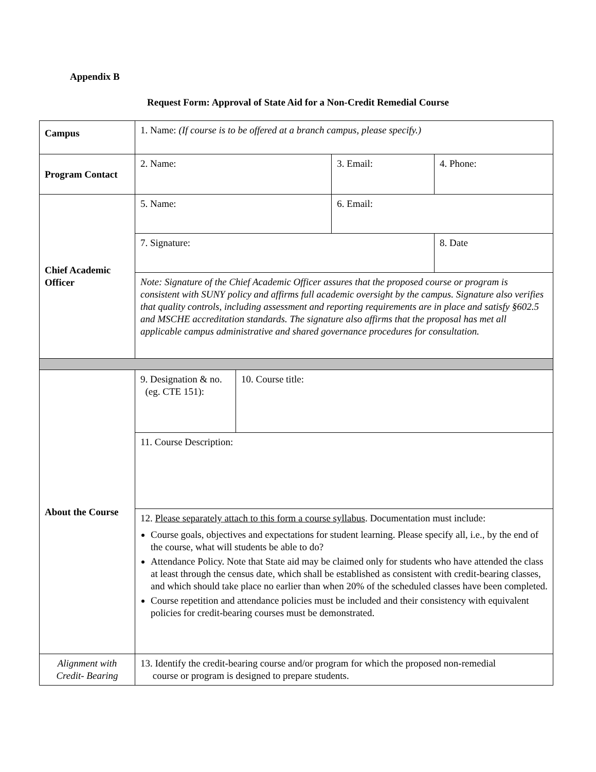Appendix B
Request Form: Approval of State Aid for a Non-Credit Remedial Course
| Campus | 1. Name: (If course is to be offered at a branch campus, please specify.) | | | |
| Program Contact | 2. Name: | | 3. Email: | 4. Phone: |
| Chief Academic Officer | 5. Name: | | 6. Email: | |
| | 7. Signature: | | | 8. Date |
| | Note: Signature of the Chief Academic Officer assures that the proposed course or program is consistent with SUNY policy and affirms full academic oversight by the campus. Signature also verifies that quality controls, including assessment and reporting requirements are in place and satisfy §602.5 and MSCHE accreditation standards. The signature also affirms that the proposal has met all applicable campus administrative and shared governance procedures for consultation. | | | |
| About the Course | 9. Designation & no. (eg. CTE 151): | 10. Course title: | | |
| | 11. Course Description: | | | |
| | 12. Please separately attach to this form a course syllabus . Documentation must include: Course goals, objectives and expectations for student learning. Please specify all, i.e., by the end of the course, what will students be able to do? Attendance Policy. Note that State aid may be claimed only for students who have attended the class at least through the census date, which shall be established as consistent with credit-bearing classes, and which should take place no earlier than when 20% of the scheduled classes have been completed. Course repetition and attendance policies must be included and their consistency with equivalent policies for credit-bearing courses must be demonstrated. | | | |
| Alignment with Credit- Bearing | 13. Identify the credit-bearing course and/or program for which the proposed non-remedial course or program is designed to prepare students. | | | |